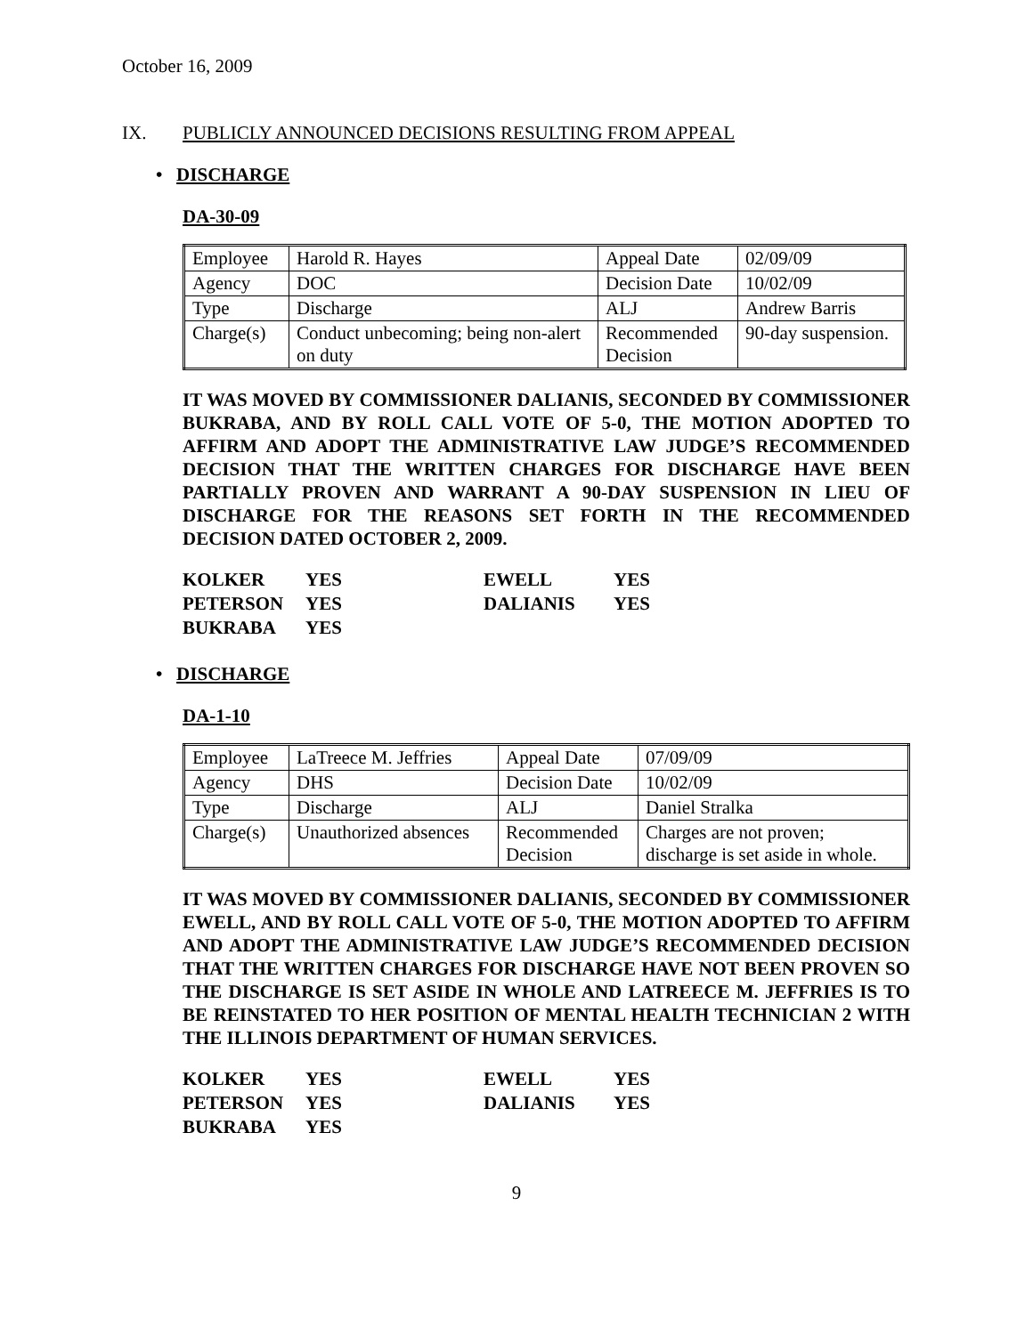October 16, 2009
IX. PUBLICLY ANNOUNCED DECISIONS RESULTING FROM APPEAL
• DISCHARGE
DA-30-09
| Employee | Harold R. Hayes | Appeal Date | 02/09/09 |
| Agency | DOC | Decision Date | 10/02/09 |
| Type | Discharge | ALJ | Andrew Barris |
| Charge(s) | Conduct unbecoming; being non-alert on duty | Recommended Decision | 90-day suspension. |
IT WAS MOVED BY COMMISSIONER DALIANIS, SECONDED BY COMMISSIONER BUKRABA, AND BY ROLL CALL VOTE OF 5-0, THE MOTION ADOPTED TO AFFIRM AND ADOPT THE ADMINISTRATIVE LAW JUDGE’S RECOMMENDED DECISION THAT THE WRITTEN CHARGES FOR DISCHARGE HAVE BEEN PARTIALLY PROVEN AND WARRANT A 90-DAY SUSPENSION IN LIEU OF DISCHARGE FOR THE REASONS SET FORTH IN THE RECOMMENDED DECISION DATED OCTOBER 2, 2009.
| KOLKER | YES | EWELL | YES |
| PETERSON | YES | DALIANIS | YES |
| BUKRABA | YES | | |
• DISCHARGE
DA-1-10
| Employee | LaTreece M. Jeffries | Appeal Date | 07/09/09 |
| Agency | DHS | Decision Date | 10/02/09 |
| Type | Discharge | ALJ | Daniel Stralka |
| Charge(s) | Unauthorized absences | Recommended Decision | Charges are not proven; discharge is set aside in whole. |
IT WAS MOVED BY COMMISSIONER DALIANIS, SECONDED BY COMMISSIONER EWELL, AND BY ROLL CALL VOTE OF 5-0, THE MOTION ADOPTED TO AFFIRM AND ADOPT THE ADMINISTRATIVE LAW JUDGE’S RECOMMENDED DECISION THAT THE WRITTEN CHARGES FOR DISCHARGE HAVE NOT BEEN PROVEN SO THE DISCHARGE IS SET ASIDE IN WHOLE AND LATREECE M. JEFFRIES IS TO BE REINSTATED TO HER POSITION OF MENTAL HEALTH TECHNICIAN 2 WITH THE ILLINOIS DEPARTMENT OF HUMAN SERVICES.
| KOLKER | YES | EWELL | YES |
| PETERSON | YES | DALIANIS | YES |
| BUKRABA | YES | | |
9